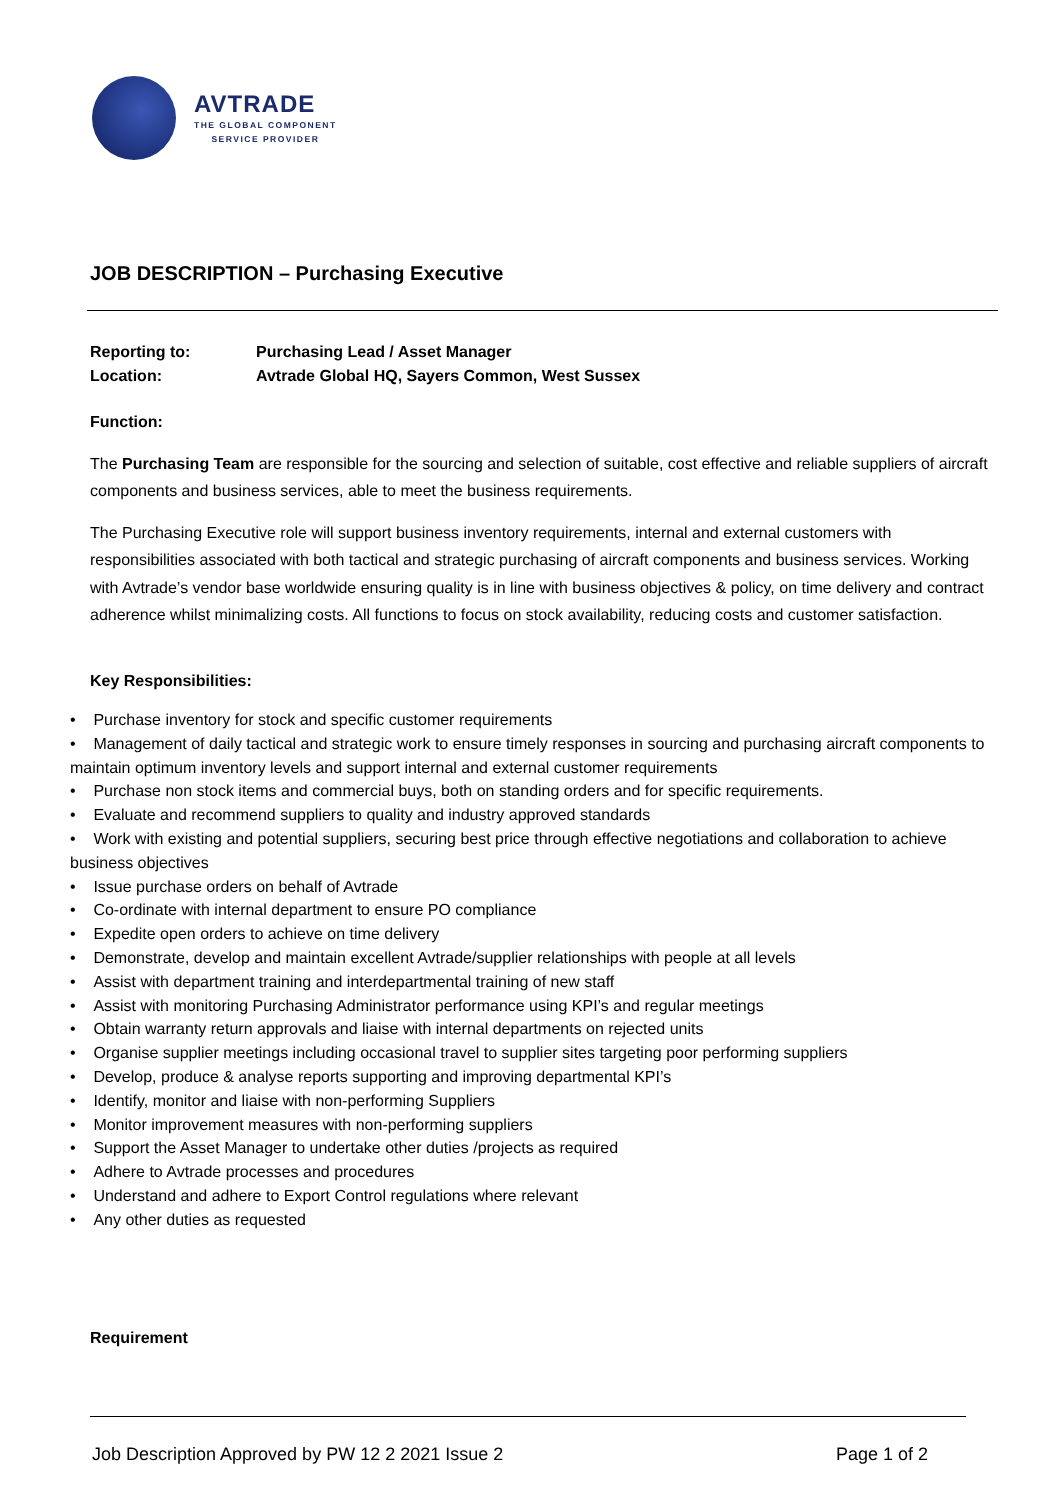AVTRADE
THE GLOBAL COMPONENT
SERVICE PROVIDER
JOB DESCRIPTION – Purchasing Executive
Reporting to: Purchasing Lead / Asset Manager
Location: Avtrade Global HQ, Sayers Common, West Sussex
Function:
The Purchasing Team are responsible for the sourcing and selection of suitable, cost effective and reliable suppliers of aircraft components and business services, able to meet the business requirements.
The Purchasing Executive role will support business inventory requirements, internal and external customers with responsibilities associated with both tactical and strategic purchasing of aircraft components and business services. Working with Avtrade’s vendor base worldwide ensuring quality is in line with business objectives & policy, on time delivery and contract adherence whilst minimalizing costs. All functions to focus on stock availability, reducing costs and customer satisfaction.
Key Responsibilities:
• Purchase inventory for stock and specific customer requirements
• Management of daily tactical and strategic work to ensure timely responses in sourcing and purchasing aircraft components to maintain optimum inventory levels and support internal and external customer requirements
• Purchase non stock items and commercial buys, both on standing orders and for specific requirements.
• Evaluate and recommend suppliers to quality and industry approved standards
• Work with existing and potential suppliers, securing best price through effective negotiations and collaboration to achieve business objectives
• Issue purchase orders on behalf of Avtrade
• Co-ordinate with internal department to ensure PO compliance
• Expedite open orders to achieve on time delivery
• Demonstrate, develop and maintain excellent Avtrade/supplier relationships with people at all levels
• Assist with department training and interdepartmental training of new staff
• Assist with monitoring Purchasing Administrator performance using KPI’s and regular meetings
• Obtain warranty return approvals and liaise with internal departments on rejected units
• Organise supplier meetings including occasional travel to supplier sites targeting poor performing suppliers
• Develop, produce & analyse reports supporting and improving departmental KPI’s
• Identify, monitor and liaise with non-performing Suppliers
• Monitor improvement measures with non-performing suppliers
• Support the Asset Manager to undertake other duties /projects as required
• Adhere to Avtrade processes and procedures
• Understand and adhere to Export Control regulations where relevant
• Any other duties as requested
Requirement
Job Description Approved by PW 12 2 2021 Issue 2 Page 1 of 2